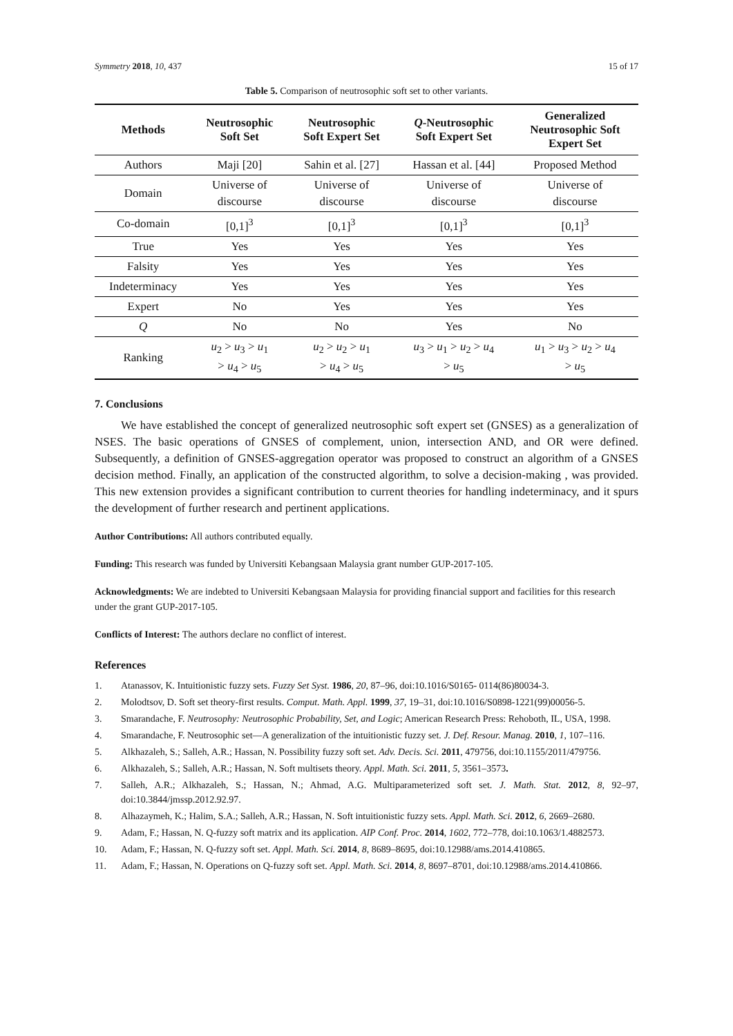Symmetry 2018, 10, 437 15 of 17
Table 5. Comparison of neutrosophic soft set to other variants.
| Methods | Neutrosophic Soft Set | Neutrosophic Soft Expert Set | Q -Neutrosophic Soft Expert Set | Generalized Neutrosophic Soft Expert Set |
| --- | --- | --- | --- | --- |
| Authors | Maji [20] | Sahin et al. [27] | Hassan et al. [44] | Proposed Method |
| Domain | Universe of discourse | Universe of discourse | Universe of discourse | Universe of discourse |
| Co-domain | [0,1]<sup>3</sup> | [0,1]<sup>3</sup> | [0,1]<sup>3</sup> | [0,1]<sup>3</sup> |
| True | Yes | Yes | Yes | Yes |
| Falsity | Yes | Yes | Yes | Yes |
| Indeterminacy | Yes | Yes | Yes | Yes |
| Expert | No | Yes | Yes | Yes |
| Q | No | No | Yes | No |
| Ranking | u<sub>2</sub> > u<sub>3</sub> > u<sub>1</sub> > u<sub>4</sub> > u<sub>5</sub> | u<sub>2</sub> > u<sub>2</sub> > u<sub>1</sub> > u<sub>4</sub> > u<sub>5</sub> | u<sub>3</sub> > u<sub>1</sub> > u<sub>2</sub> > u<sub>4</sub> > u<sub>5</sub> | u<sub>1</sub> > u<sub>3</sub> > u<sub>2</sub> > u<sub>4</sub> > u<sub>5</sub> |
7. Conclusions
We have established the concept of generalized neutrosophic soft expert set (GNSES) as a generalization of NSES. The basic operations of GNSES of complement, union, intersection AND, and OR were defined. Subsequently, a definition of GNSES-aggregation operator was proposed to construct an algorithm of a GNSES decision method. Finally, an application of the constructed algorithm, to solve a decision-making , was provided. This new extension provides a significant contribution to current theories for handling indeterminacy, and it spurs the development of further research and pertinent applications.
Author Contributions: All authors contributed equally.
Funding: This research was funded by Universiti Kebangsaan Malaysia grant number GUP-2017-105.
Acknowledgments: We are indebted to Universiti Kebangsaan Malaysia for providing financial support and facilities for this research under the grant GUP-2017-105.
Conflicts of Interest: The authors declare no conflict of interest.
References
1. Atanassov, K. Intuitionistic fuzzy sets. Fuzzy Set Syst. 1986, 20, 87–96, doi:10.1016/S0165- 0114(86)80034-3.
2. Molodtsov, D. Soft set theory-first results. Comput. Math. Appl. 1999, 37, 19–31, doi:10.1016/S0898-1221(99)00056-5.
3. Smarandache, F. Neutrosophy: Neutrosophic Probability, Set, and Logic; American Research Press: Rehoboth, IL, USA, 1998.
4. Smarandache, F. Neutrosophic set—A generalization of the intuitionistic fuzzy set. J. Def. Resour. Manag. 2010, 1, 107–116.
5. Alkhazaleh, S.; Salleh, A.R.; Hassan, N. Possibility fuzzy soft set. Adv. Decis. Sci. 2011, 479756, doi:10.1155/2011/479756.
6. Alkhazaleh, S.; Salleh, A.R.; Hassan, N. Soft multisets theory. Appl. Math. Sci. 2011, 5, 3561–3573.
7. Salleh, A.R.; Alkhazaleh, S.; Hassan, N.; Ahmad, A.G. Multiparameterized soft set. J. Math. Stat. 2012, 8, 92–97, doi:10.3844/jmssp.2012.92.97.
8. Alhazaymeh, K.; Halim, S.A.; Salleh, A.R.; Hassan, N. Soft intuitionistic fuzzy sets. Appl. Math. Sci. 2012, 6, 2669–2680.
9. Adam, F.; Hassan, N. Q-fuzzy soft matrix and its application. AIP Conf. Proc. 2014, 1602, 772–778, doi:10.1063/1.4882573.
10. Adam, F.; Hassan, N. Q-fuzzy soft set. Appl. Math. Sci. 2014, 8, 8689–8695, doi:10.12988/ams.2014.410865.
11. Adam, F.; Hassan, N. Operations on Q-fuzzy soft set. Appl. Math. Sci. 2014, 8, 8697–8701, doi:10.12988/ams.2014.410866.